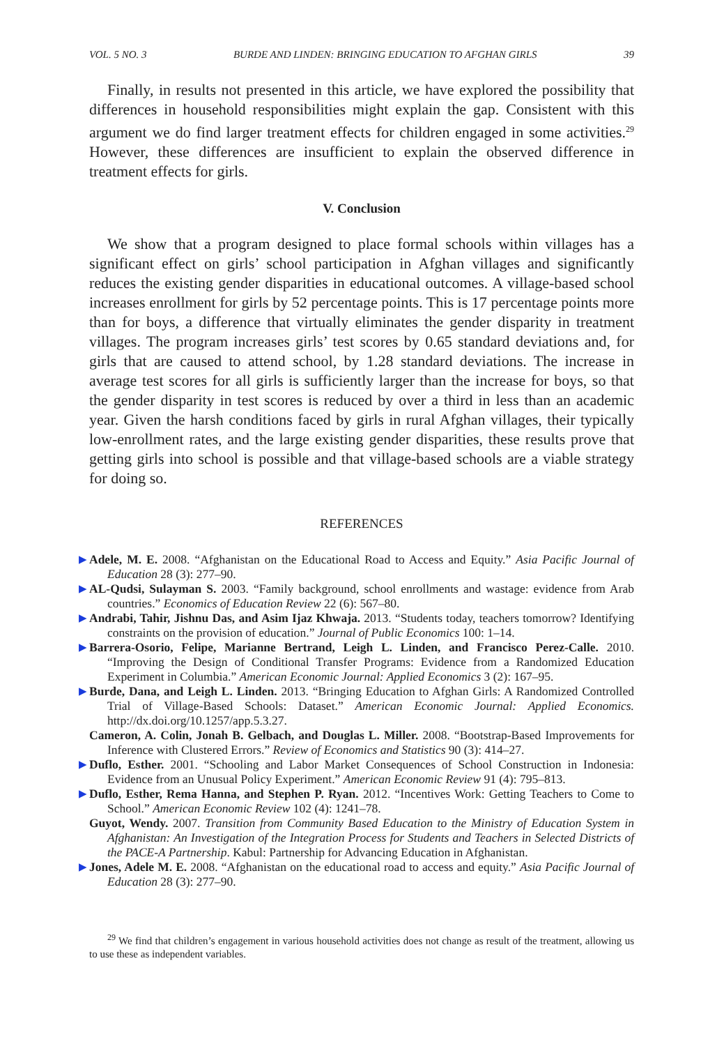VOL. 5 NO. 3 BURDE AND LINDEN: BRINGING EDUCATION TO AFGHAN GIRLS 39
Finally, in results not presented in this article, we have explored the possibility that differences in household responsibilities might explain the gap. Consistent with this argument we do find larger treatment effects for children engaged in some activities.<sup>29</sup> However, these differences are insufficient to explain the observed difference in treatment effects for girls.
V. Conclusion
We show that a program designed to place formal schools within villages has a significant effect on girls’ school participation in Afghan villages and significantly reduces the existing gender disparities in educational outcomes. A village-based school increases enrollment for girls by 52 percentage points. This is 17 percentage points more than for boys, a difference that virtually eliminates the gender disparity in treatment villages. The program increases girls’ test scores by 0.65 standard deviations and, for girls that are caused to attend school, by 1.28 standard deviations. The increase in average test scores for all girls is sufficiently larger than the increase for boys, so that the gender disparity in test scores is reduced by over a third in less than an academic year. Given the harsh conditions faced by girls in rural Afghan villages, their typically low-enrollment rates, and the large existing gender disparities, these results prove that getting girls into school is possible and that village-based schools are a viable strategy for doing so.
REFERENCES
▶ Adele, M. E. 2008. “Afghanistan on the Educational Road to Access and Equity.” Asia Pacific Journal of Education 28 (3): 277–90.
▶ AL-Qudsi, Sulayman S. 2003. “Family background, school enrollments and wastage: evidence from Arab countries.” Economics of Education Review 22 (6): 567–80.
▶ Andrabi, Tahir, Jishnu Das, and Asim Ijaz Khwaja. 2013. “Students today, teachers tomorrow? Identifying constraints on the provision of education.” Journal of Public Economics 100: 1–14.
▶ Barrera-Osorio, Felipe, Marianne Bertrand, Leigh L. Linden, and Francisco Perez-Calle. 2010. “Improving the Design of Conditional Transfer Programs: Evidence from a Randomized Education Experiment in Columbia.” American Economic Journal: Applied Economics 3 (2): 167–95.
▶ Burde, Dana, and Leigh L. Linden. 2013. “Bringing Education to Afghan Girls: A Randomized Controlled Trial of Village-Based Schools: Dataset.” American Economic Journal: Applied Economics. http://dx.doi.org/10.1257/app.5.3.27.
Cameron, A. Colin, Jonah B. Gelbach, and Douglas L. Miller. 2008. “Bootstrap-Based Improvements for Inference with Clustered Errors.” Review of Economics and Statistics 90 (3): 414–27.
▶ Duflo, Esther. 2001. “Schooling and Labor Market Consequences of School Construction in Indonesia: Evidence from an Unusual Policy Experiment.” American Economic Review 91 (4): 795–813.
▶ Duflo, Esther, Rema Hanna, and Stephen P. Ryan. 2012. “Incentives Work: Getting Teachers to Come to School.” American Economic Review 102 (4): 1241–78.
Guyot, Wendy. 2007. Transition from Community Based Education to the Ministry of Education System in Afghanistan: An Investigation of the Integration Process for Students and Teachers in Selected Districts of the PACE-A Partnership. Kabul: Partnership for Advancing Education in Afghanistan.
▶ Jones, Adele M. E. 2008. “Afghanistan on the educational road to access and equity.” Asia Pacific Journal of Education 28 (3): 277–90.
<sup>29</sup> We find that children’s engagement in various household activities does not change as result of the treatment, allowing us to use these as independent variables.